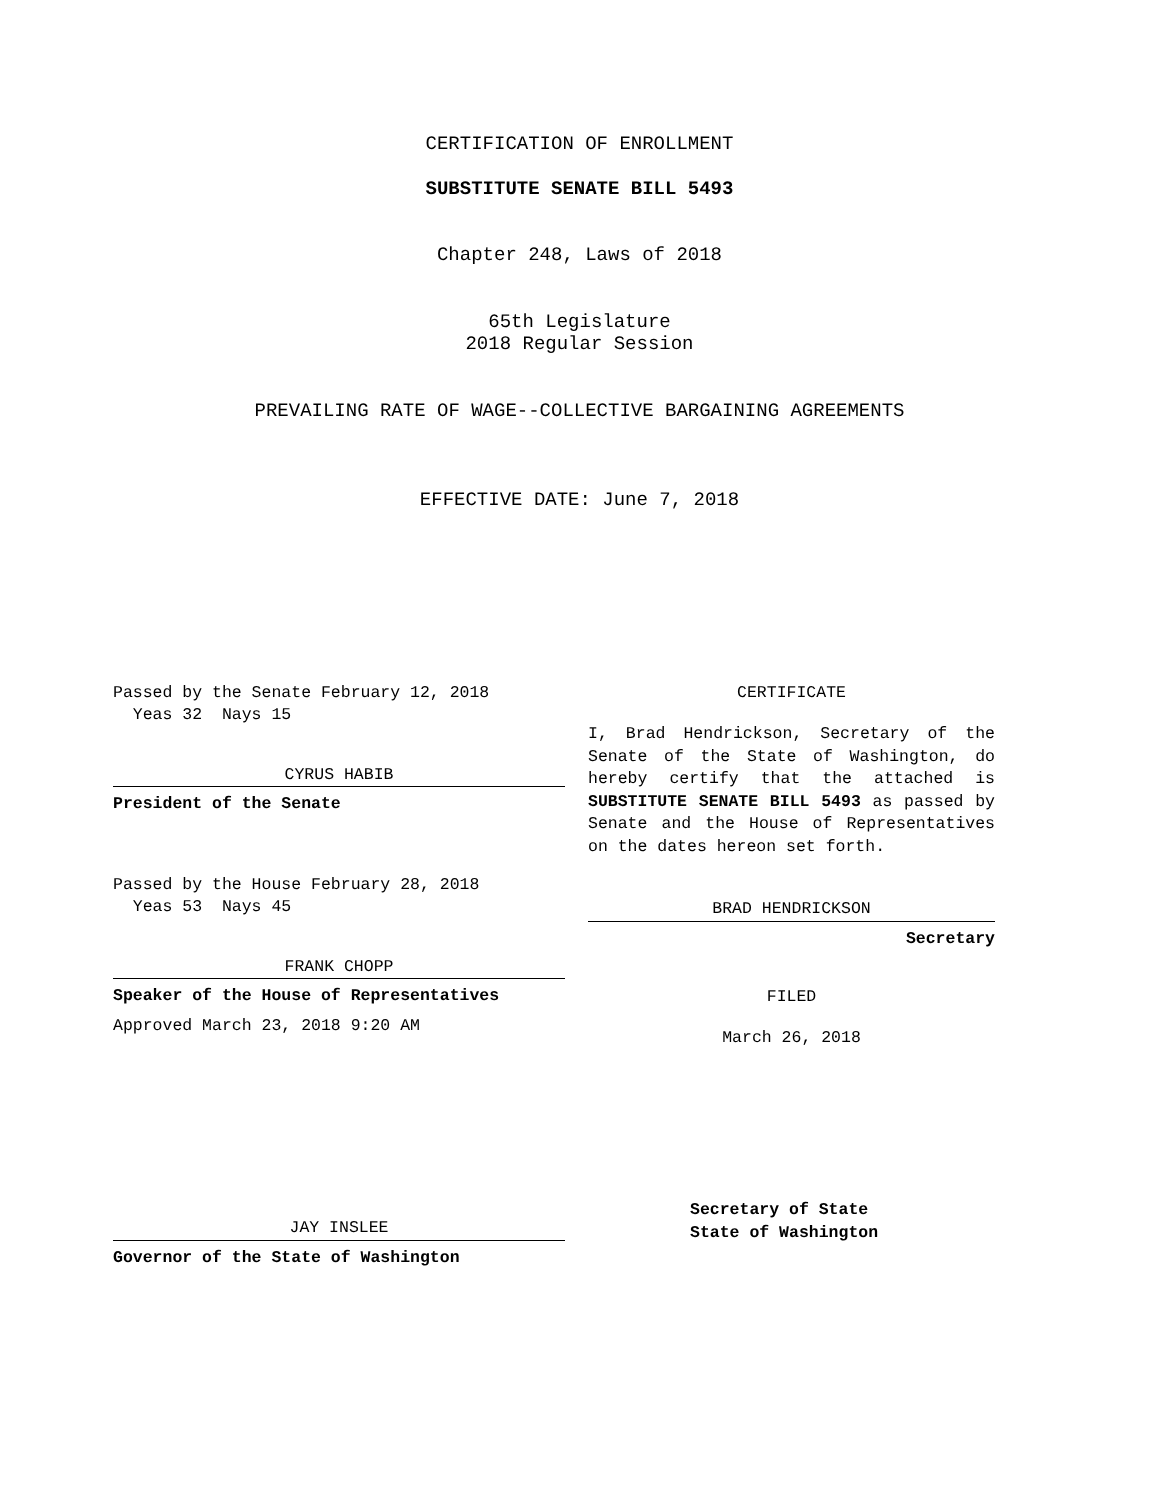CERTIFICATION OF ENROLLMENT
SUBSTITUTE SENATE BILL 5493
Chapter 248, Laws of 2018
65th Legislature
2018 Regular Session
PREVAILING RATE OF WAGE--COLLECTIVE BARGAINING AGREEMENTS
EFFECTIVE DATE: June 7, 2018
Passed by the Senate February 12, 2018
Yeas 32 Nays 15
CYRUS HABIB
President of the Senate
Passed by the House February 28, 2018
Yeas 53 Nays 45
FRANK CHOPP
Speaker of the House of Representatives
Approved March 23, 2018 9:20 AM
JAY INSLEE
Governor of the State of Washington
CERTIFICATE
I, Brad Hendrickson, Secretary of the Senate of the State of Washington, do hereby certify that the attached is SUBSTITUTE SENATE BILL 5493 as passed by Senate and the House of Representatives on the dates hereon set forth.
BRAD HENDRICKSON
Secretary
FILED
March 26, 2018
Secretary of State
State of Washington